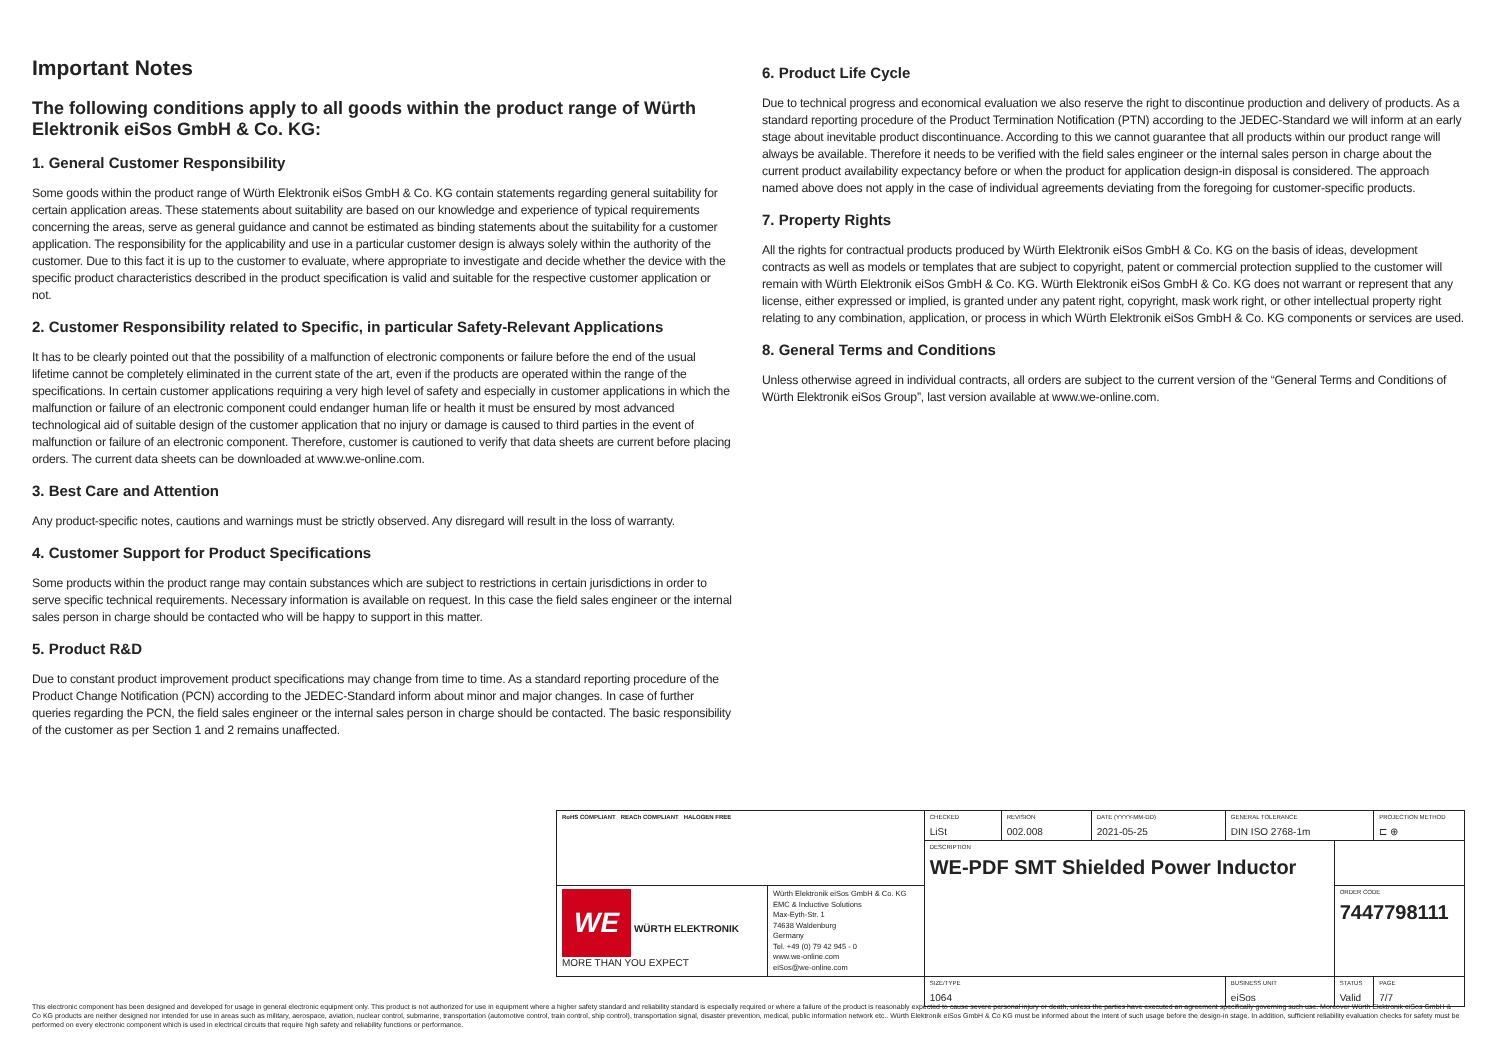Important Notes
The following conditions apply to all goods within the product range of Würth Elektronik eiSos GmbH & Co. KG:
1. General Customer Responsibility
Some goods within the product range of Würth Elektronik eiSos GmbH & Co. KG contain statements regarding general suitability for certain application areas. These statements about suitability are based on our knowledge and experience of typical requirements concerning the areas, serve as general guidance and cannot be estimated as binding statements about the suitability for a customer application. The responsibility for the applicability and use in a particular customer design is always solely within the authority of the customer. Due to this fact it is up to the customer to evaluate, where appropriate to investigate and decide whether the device with the specific product characteristics described in the product specification is valid and suitable for the respective customer application or not.
2. Customer Responsibility related to Specific, in particular Safety-Relevant Applications
It has to be clearly pointed out that the possibility of a malfunction of electronic components or failure before the end of the usual lifetime cannot be completely eliminated in the current state of the art, even if the products are operated within the range of the specifications. In certain customer applications requiring a very high level of safety and especially in customer applications in which the malfunction or failure of an electronic component could endanger human life or health it must be ensured by most advanced technological aid of suitable design of the customer application that no injury or damage is caused to third parties in the event of malfunction or failure of an electronic component. Therefore, customer is cautioned to verify that data sheets are current before placing orders. The current data sheets can be downloaded at www.we-online.com.
3. Best Care and Attention
Any product-specific notes, cautions and warnings must be strictly observed. Any disregard will result in the loss of warranty.
4. Customer Support for Product Specifications
Some products within the product range may contain substances which are subject to restrictions in certain jurisdictions in order to serve specific technical requirements. Necessary information is available on request. In this case the field sales engineer or the internal sales person in charge should be contacted who will be happy to support in this matter.
5. Product R&D
Due to constant product improvement product specifications may change from time to time. As a standard reporting procedure of the Product Change Notification (PCN) according to the JEDEC-Standard inform about minor and major changes. In case of further queries regarding the PCN, the field sales engineer or the internal sales person in charge should be contacted. The basic responsibility of the customer as per Section 1 and 2 remains unaffected.
6. Product Life Cycle
Due to technical progress and economical evaluation we also reserve the right to discontinue production and delivery of products. As a standard reporting procedure of the Product Termination Notification (PTN) according to the JEDEC-Standard we will inform at an early stage about inevitable product discontinuance. According to this we cannot guarantee that all products within our product range will always be available. Therefore it needs to be verified with the field sales engineer or the internal sales person in charge about the current product availability expectancy before or when the product for application design-in disposal is considered. The approach named above does not apply in the case of individual agreements deviating from the foregoing for customer-specific products.
7. Property Rights
All the rights for contractual products produced by Würth Elektronik eiSos GmbH & Co. KG on the basis of ideas, development contracts as well as models or templates that are subject to copyright, patent or commercial protection supplied to the customer will remain with Würth Elektronik eiSos GmbH & Co. KG. Würth Elektronik eiSos GmbH & Co. KG does not warrant or represent that any license, either expressed or implied, is granted under any patent right, copyright, mask work right, or other intellectual property right relating to any combination, application, or process in which Würth Elektronik eiSos GmbH & Co. KG components or services are used.
8. General Terms and Conditions
Unless otherwise agreed in individual contracts, all orders are subject to the current version of the “General Terms and Conditions of Würth Elektronik eiSos Group”, last version available at www.we-online.com.
| RoHS COMPLIANT REACh COMPLIANT HALOGEN FREE | | CHECKED LiSt | REVISION 002.008 | DATE (YYYY-MM-DD) 2021-05-25 | GENERAL TOLERANCE DIN ISO 2768-1m | | PROJECTION METHOD ⊏ ⊕ |
| | | DESCRIPTION WE-PDF SMT Shielded Power Inductor | | | | | |
| WE WÜRTH ELEKTRONIK MORE THAN YOU EXPECT | Würth Elektronik eiSos GmbH & Co. KG EMC & Inductive Solutions Max-Eyth-Str. 1 74638 Waldenburg Germany Tel. +49 (0) 79 42 945 - 0 www.we-online.com eiSos@we-online.com | | | | | ORDER CODE 7447798111 | |
| | | SIZE/TYPE 1064 | | | BUSINESS UNIT eiSos | STATUS Valid | PAGE 7/7 |
This electronic component has been designed and developed for usage in general electronic equipment only. This product is not authorized for use in equipment where a higher safety standard and reliability standard is especially required or where a failure of the product is reasonably expected to cause severe personal injury or death, unless the parties have executed an agreement specifically governing such use. Moreover Würth Elektronik eiSos GmbH & Co KG products are neither designed nor intended for use in areas such as military, aerospace, aviation, nuclear control, submarine, transportation (automotive control, train control, ship control), transportation signal, disaster prevention, medical, public information network etc.. Würth Elektronik eiSos GmbH & Co KG must be informed about the intent of such usage before the design-in stage. In addition, sufficient reliability evaluation checks for safety must be performed on every electronic component which is used in electrical circuits that require high safety and reliability functions or performance.